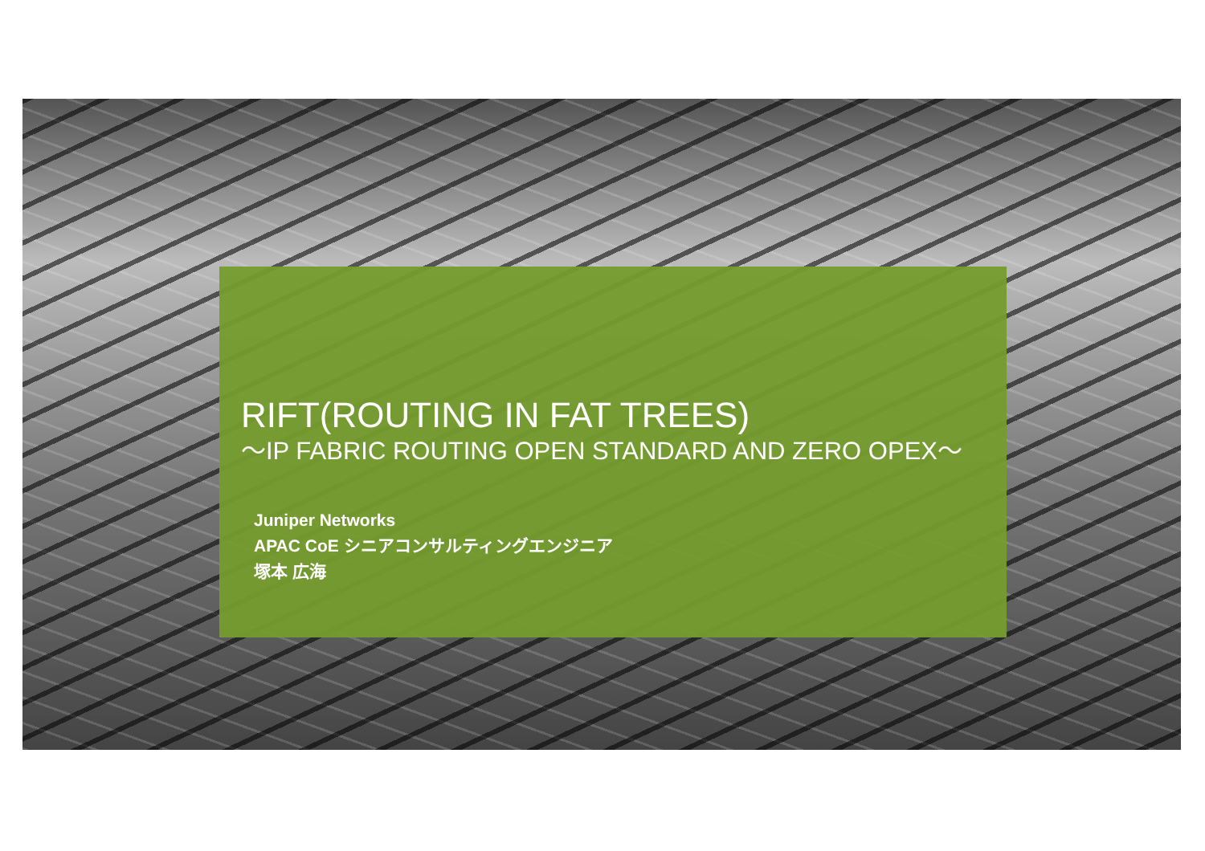RIFT(ROUTING IN FAT TREES)
～IP FABRIC ROUTING OPEN STANDARD AND ZERO OPEX～
Juniper Networks
APAC CoE シニアコンサルティングエンジニア
塚本 広海